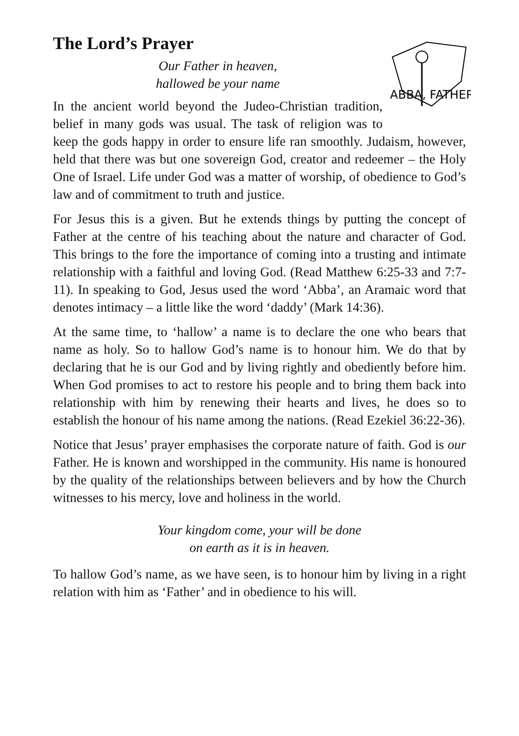The Lord’s Prayer
ABBA, FATHER
Our Father in heaven,
hallowed be your name
In the ancient world beyond the Judeo-Christian tradition, belief in many gods was usual. The task of religion was to keep the gods happy in order to ensure life ran smoothly. Judaism, however, held that there was but one sovereign God, creator and redeemer – the Holy One of Israel. Life under God was a matter of worship, of obedience to God’s law and of commitment to truth and justice.
For Jesus this is a given. But he extends things by putting the concept of Father at the centre of his teaching about the nature and character of God. This brings to the fore the importance of coming into a trusting and intimate relationship with a faithful and loving God. (Read Matthew 6:25-33 and 7:7-11). In speaking to God, Jesus used the word ‘Abba’, an Aramaic word that denotes intimacy – a little like the word ‘daddy’ (Mark 14:36).
At the same time, to ‘hallow’ a name is to declare the one who bears that name as holy. So to hallow God’s name is to honour him. We do that by declaring that he is our God and by living rightly and obediently before him. When God promises to act to restore his people and to bring them back into relationship with him by renewing their hearts and lives, he does so to establish the honour of his name among the nations. (Read Ezekiel 36:22-36).
Notice that Jesus’ prayer emphasises the corporate nature of faith. God is our Father. He is known and worshipped in the community. His name is honoured by the quality of the relationships between believers and by how the Church witnesses to his mercy, love and holiness in the world.
Your kingdom come, your will be done
on earth as it is in heaven.
To hallow God’s name, as we have seen, is to honour him by living in a right relation with him as ‘Father’ and in obedience to his will.